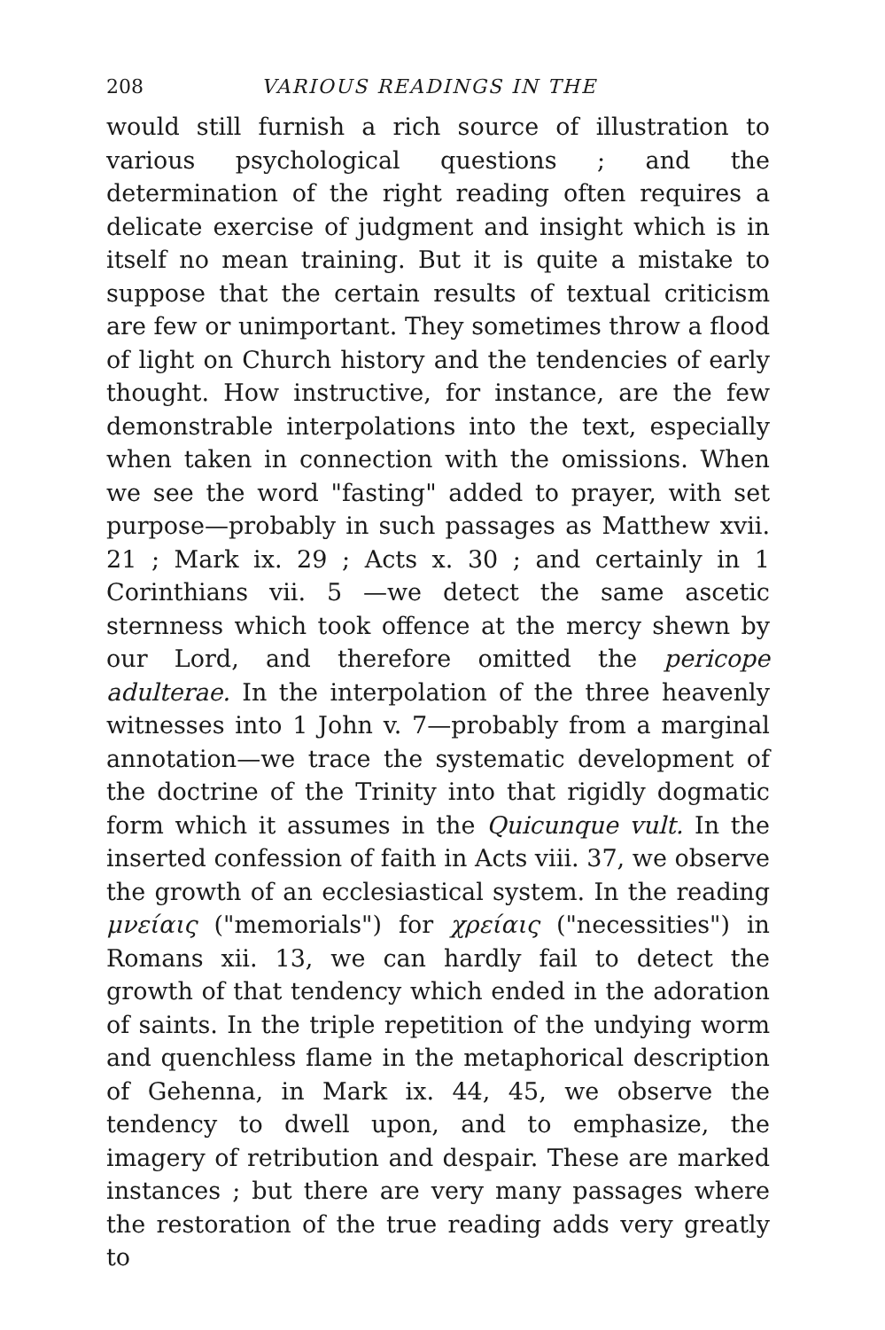208 VARIOUS READINGS IN THE
would still furnish a rich source of illustration to various psychological questions ; and the determination of the right reading often requires a delicate exercise of judgment and insight which is in itself no mean training. But it is quite a mistake to suppose that the certain results of textual criticism are few or unimportant. They sometimes throw a flood of light on Church history and the tendencies of early thought. How instructive, for instance, are the few demonstrable interpolations into the text, especially when taken in connection with the omissions. When we see the word "fasting" added to prayer, with set purpose—probably in such passages as Matthew xvii. 21 ; Mark ix. 29 ; Acts x. 30 ; and certainly in 1 Corinthians vii. 5 —we detect the same ascetic sternness which took offence at the mercy shewn by our Lord, and therefore omitted the pericope adulterae. In the interpolation of the three heavenly witnesses into 1 John v. 7—probably from a marginal annotation—we trace the systematic development of the doctrine of the Trinity into that rigidly dogmatic form which it assumes in the Quicunque vult. In the inserted confession of faith in Acts viii. 37, we observe the growth of an ecclesiastical system. In the reading μνείαις ("memorials") for χρείαις ("necessities") in Romans xii. 13, we can hardly fail to detect the growth of that tendency which ended in the adoration of saints. In the triple repetition of the undying worm and quenchless flame in the metaphorical description of Gehenna, in Mark ix. 44, 45, we observe the tendency to dwell upon, and to emphasize, the imagery of retribution and despair. These are marked instances ; but there are very many passages where the restoration of the true reading adds very greatly to